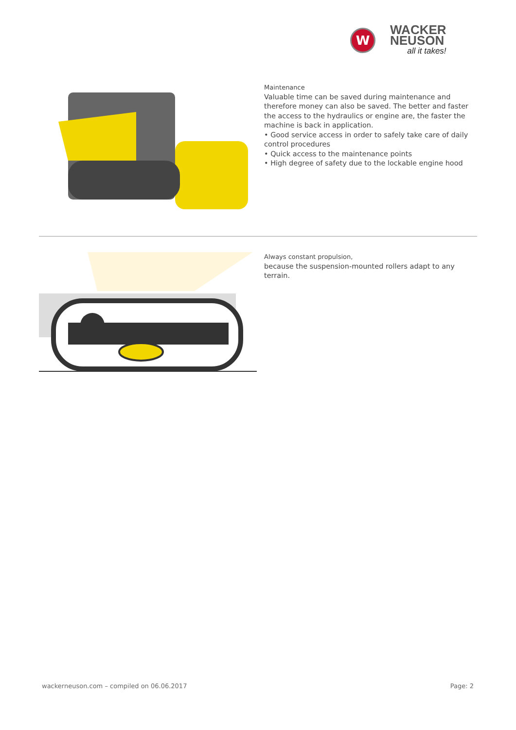W
WACKER
NEUSON
all it takes!
Maintenance
Valuable time can be saved during maintenance and therefore money can also be saved. The better and faster the access to the hydraulics or engine are, the faster the machine is back in application.
• Good service access in order to safely take care of daily control procedures
• Quick access to the maintenance points
• High degree of safety due to the lockable engine hood
Always constant propulsion,
because the suspension-mounted rollers adapt to any terrain.
wackerneuson.com – compiled on 06.06.2017 Page: 2